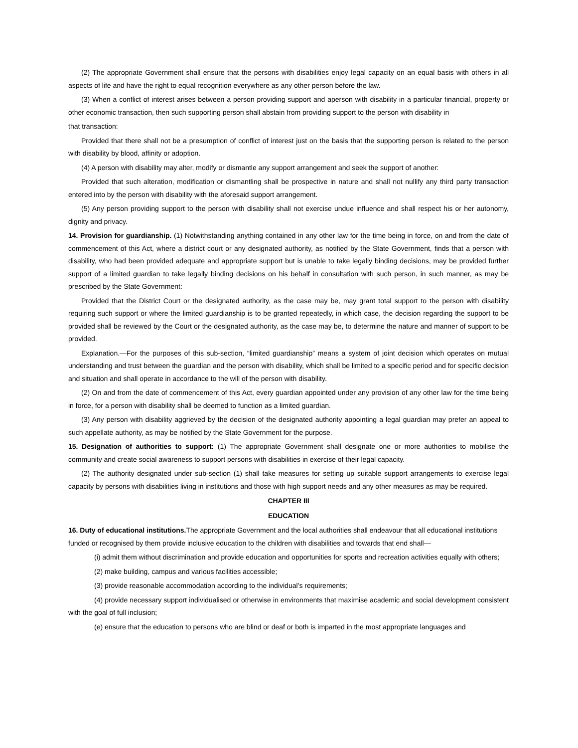(2) The appropriate Government shall ensure that the persons with disabilities enjoy legal capacity on an equal basis with others in all aspects of life and have the right to equal recognition everywhere as any other person before the law.
(3) When a conflict of interest arises between a person providing support and aperson with disability in a particular financial, property or other economic transaction, then such supporting person shall abstain from providing support to the person with disability in
that transaction:
Provided that there shall not be a presumption of conflict of interest just on the basis that the supporting person is related to the person with disability by blood, affinity or adoption.
(4) A person with disability may alter, modify or dismantle any support arrangement and seek the support of another:
Provided that such alteration, modification or dismantling shall be prospective in nature and shall not nullify any third party transaction entered into by the person with disability with the aforesaid support arrangement.
(5) Any person providing support to the person with disability shall not exercise undue influence and shall respect his or her autonomy, dignity and privacy.
14. Provision for guardianship. (1) Notwithstanding anything contained in any other law for the time being in force, on and from the date of commencement of this Act, where a district court or any designated authority, as notified by the State Government, finds that a person with disability, who had been provided adequate and appropriate support but is unable to take legally binding decisions, may be provided further support of a limited guardian to take legally binding decisions on his behalf in consultation with such person, in such manner, as may be prescribed by the State Government:
Provided that the District Court or the designated authority, as the case may be, may grant total support to the person with disability requiring such support or where the limited guardianship is to be granted repeatedly, in which case, the decision regarding the support to be provided shall be reviewed by the Court or the designated authority, as the case may be, to determine the nature and manner of support to be provided.
Explanation.—For the purposes of this sub-section, “limited guardianship” means a system of joint decision which operates on mutual understanding and trust between the guardian and the person with disability, which shall be limited to a specific period and for specific decision and situation and shall operate in accordance to the will of the person with disability.
(2) On and from the date of commencement of this Act, every guardian appointed under any provision of any other law for the time being in force, for a person with disability shall be deemed to function as a limited guardian.
(3) Any person with disability aggrieved by the decision of the designated authority appointing a legal guardian may prefer an appeal to such appellate authority, as may be notified by the State Government for the purpose.
15. Designation of authorities to support: (1) The appropriate Government shall designate one or more authorities to mobilise the community and create social awareness to support persons with disabilities in exercise of their legal capacity.
(2) The authority designated under sub-section (1) shall take measures for setting up suitable support arrangements to exercise legal capacity by persons with disabilities living in institutions and those with high support needs and any other measures as may be required.
CHAPTER III
EDUCATION
16. Duty of educational institutions. The appropriate Government and the local authorities shall endeavour that all educational institutions funded or recognised by them provide inclusive education to the children with disabilities and towards that end shall—
(i) admit them without discrimination and provide education and opportunities for sports and recreation activities equally with others;
(2) make building, campus and various facilities accessible;
(3) provide reasonable accommodation according to the individual’s requirements;
(4) provide necessary support individualised or otherwise in environments that maximise academic and social development consistent with the goal of full inclusion;
(e) ensure that the education to persons who are blind or deaf or both is imparted in the most appropriate languages and